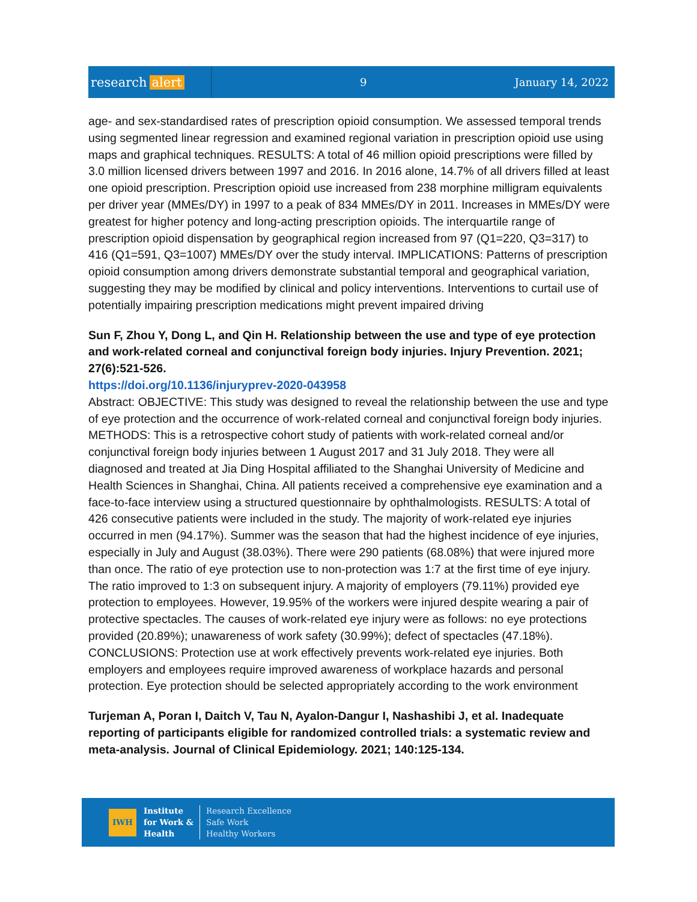research alert
9 January 14, 2022
age- and sex-standardised rates of prescription opioid consumption. We assessed temporal trends using segmented linear regression and examined regional variation in prescription opioid use using maps and graphical techniques. RESULTS: A total of 46 million opioid prescriptions were filled by 3.0 million licensed drivers between 1997 and 2016. In 2016 alone, 14.7% of all drivers filled at least one opioid prescription. Prescription opioid use increased from 238 morphine milligram equivalents per driver year (MMEs/DY) in 1997 to a peak of 834 MMEs/DY in 2011. Increases in MMEs/DY were greatest for higher potency and long-acting prescription opioids. The interquartile range of prescription opioid dispensation by geographical region increased from 97 (Q1=220, Q3=317) to 416 (Q1=591, Q3=1007) MMEs/DY over the study interval. IMPLICATIONS: Patterns of prescription opioid consumption among drivers demonstrate substantial temporal and geographical variation, suggesting they may be modified by clinical and policy interventions. Interventions to curtail use of potentially impairing prescription medications might prevent impaired driving
Sun F, Zhou Y, Dong L, and Qin H. Relationship between the use and type of eye protection and work-related corneal and conjunctival foreign body injuries. Injury Prevention. 2021; 27(6):521-526.
https://doi.org/10.1136/injuryprev-2020-043958
Abstract: OBJECTIVE: This study was designed to reveal the relationship between the use and type of eye protection and the occurrence of work-related corneal and conjunctival foreign body injuries. METHODS: This is a retrospective cohort study of patients with work-related corneal and/or conjunctival foreign body injuries between 1 August 2017 and 31 July 2018. They were all diagnosed and treated at Jia Ding Hospital affiliated to the Shanghai University of Medicine and Health Sciences in Shanghai, China. All patients received a comprehensive eye examination and a face-to-face interview using a structured questionnaire by ophthalmologists. RESULTS: A total of 426 consecutive patients were included in the study. The majority of work-related eye injuries occurred in men (94.17%). Summer was the season that had the highest incidence of eye injuries, especially in July and August (38.03%). There were 290 patients (68.08%) that were injured more than once. The ratio of eye protection use to non-protection was 1:7 at the first time of eye injury. The ratio improved to 1:3 on subsequent injury. A majority of employers (79.11%) provided eye protection to employees. However, 19.95% of the workers were injured despite wearing a pair of protective spectacles. The causes of work-related eye injury were as follows: no eye protections provided (20.89%); unawareness of work safety (30.99%); defect of spectacles (47.18%). CONCLUSIONS: Protection use at work effectively prevents work-related eye injuries. Both employers and employees require improved awareness of workplace hazards and personal protection. Eye protection should be selected appropriately according to the work environment
Turjeman A, Poran I, Daitch V, Tau N, Ayalon-Dangur I, Nashashibi J, et al. Inadequate reporting of participants eligible for randomized controlled trials: a systematic review and meta-analysis. Journal of Clinical Epidemiology. 2021; 140:125-134.
IWH
Institute
for Work &
Health
Research Excellence
Safe Work
Healthy Workers